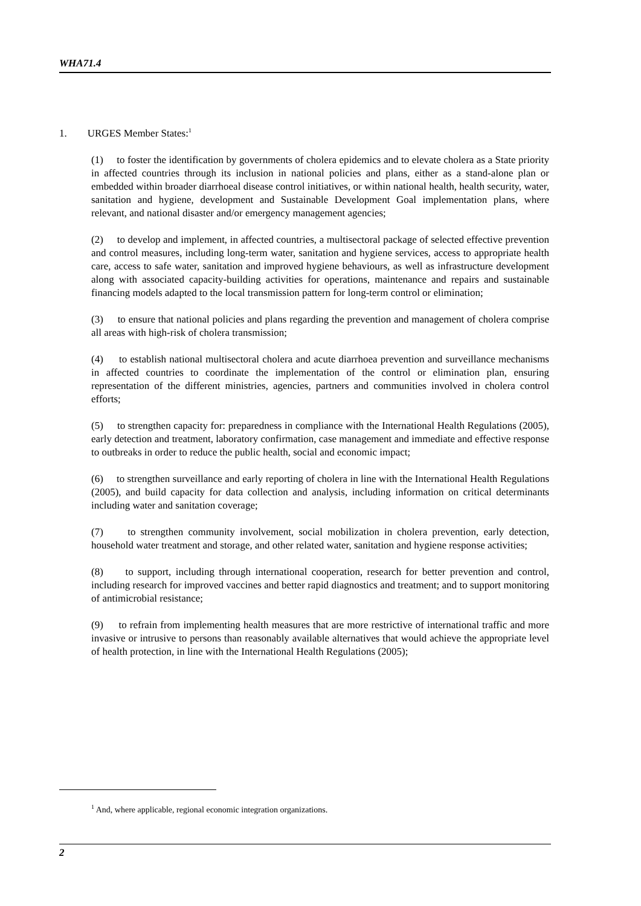WHA71.4
1. URGES Member States:<sup>1</sup>
(1) to foster the identification by governments of cholera epidemics and to elevate cholera as a State priority in affected countries through its inclusion in national policies and plans, either as a stand-alone plan or embedded within broader diarrhoeal disease control initiatives, or within national health, health security, water, sanitation and hygiene, development and Sustainable Development Goal implementation plans, where relevant, and national disaster and/or emergency management agencies;
(2) to develop and implement, in affected countries, a multisectoral package of selected effective prevention and control measures, including long-term water, sanitation and hygiene services, access to appropriate health care, access to safe water, sanitation and improved hygiene behaviours, as well as infrastructure development along with associated capacity-building activities for operations, maintenance and repairs and sustainable financing models adapted to the local transmission pattern for long-term control or elimination;
(3) to ensure that national policies and plans regarding the prevention and management of cholera comprise all areas with high-risk of cholera transmission;
(4) to establish national multisectoral cholera and acute diarrhoea prevention and surveillance mechanisms in affected countries to coordinate the implementation of the control or elimination plan, ensuring representation of the different ministries, agencies, partners and communities involved in cholera control efforts;
(5) to strengthen capacity for: preparedness in compliance with the International Health Regulations (2005), early detection and treatment, laboratory confirmation, case management and immediate and effective response to outbreaks in order to reduce the public health, social and economic impact;
(6) to strengthen surveillance and early reporting of cholera in line with the International Health Regulations (2005), and build capacity for data collection and analysis, including information on critical determinants including water and sanitation coverage;
(7) to strengthen community involvement, social mobilization in cholera prevention, early detection, household water treatment and storage, and other related water, sanitation and hygiene response activities;
(8) to support, including through international cooperation, research for better prevention and control, including research for improved vaccines and better rapid diagnostics and treatment; and to support monitoring of antimicrobial resistance;
(9) to refrain from implementing health measures that are more restrictive of international traffic and more invasive or intrusive to persons than reasonably available alternatives that would achieve the appropriate level of health protection, in line with the International Health Regulations (2005);
<sup>1</sup> And, where applicable, regional economic integration organizations.
2